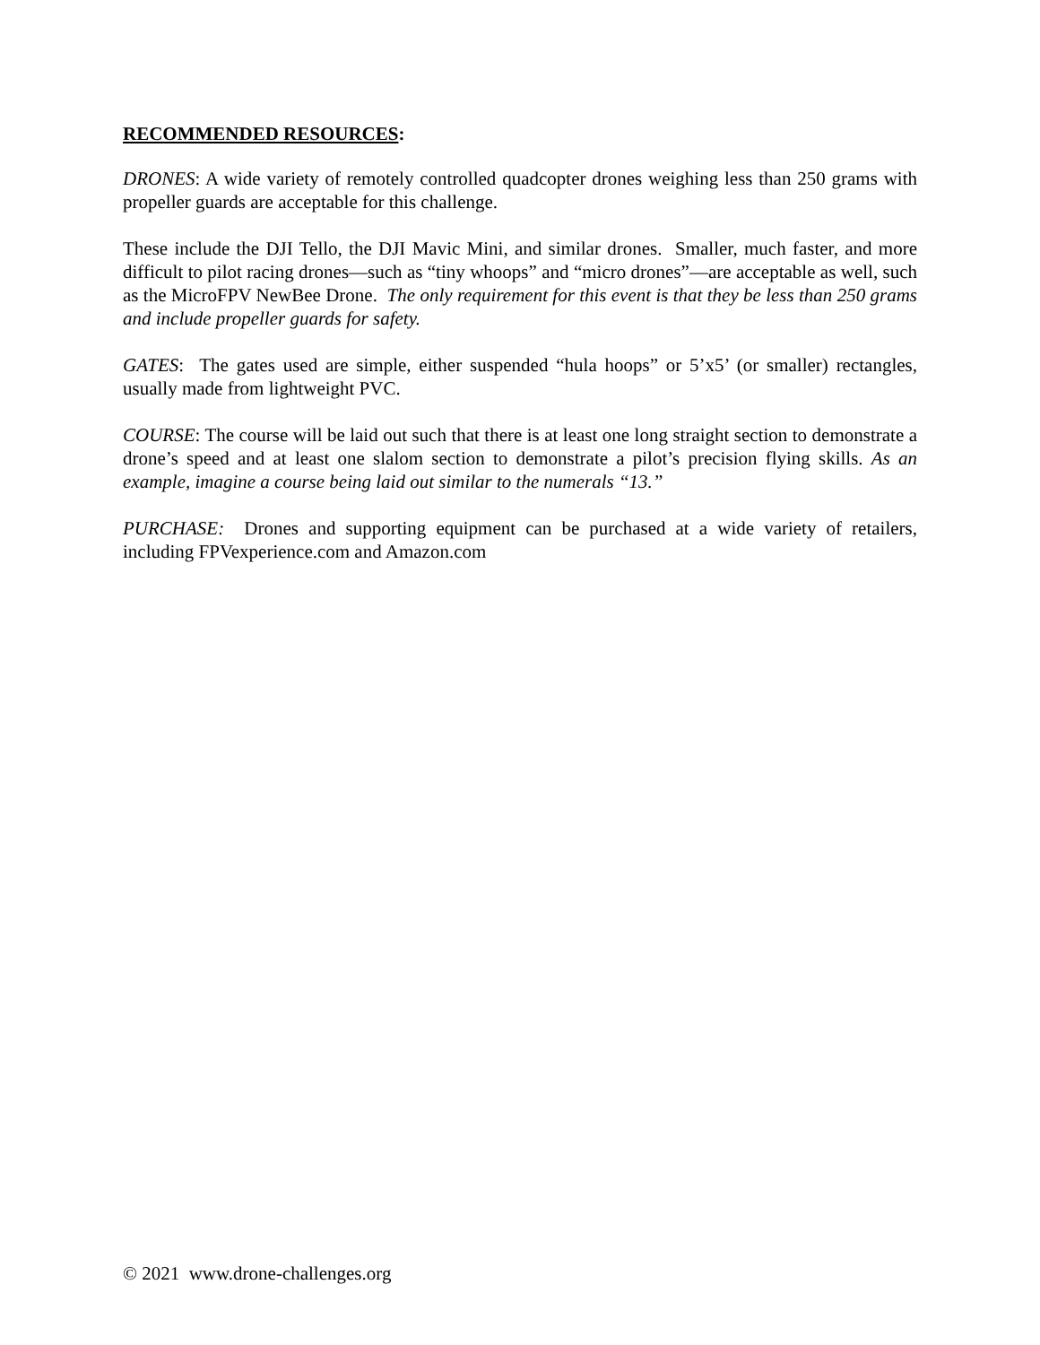RECOMMENDED RESOURCES:
DRONES: A wide variety of remotely controlled quadcopter drones weighing less than 250 grams with propeller guards are acceptable for this challenge.
These include the DJI Tello, the DJI Mavic Mini, and similar drones. Smaller, much faster, and more difficult to pilot racing drones—such as “tiny whoops” and “micro drones”—are acceptable as well, such as the MicroFPV NewBee Drone. The only requirement for this event is that they be less than 250 grams and include propeller guards for safety.
GATES: The gates used are simple, either suspended “hula hoops” or 5’x5’ (or smaller) rectangles, usually made from lightweight PVC.
COURSE: The course will be laid out such that there is at least one long straight section to demonstrate a drone’s speed and at least one slalom section to demonstrate a pilot’s precision flying skills. As an example, imagine a course being laid out similar to the numerals “13.”
PURCHASE: Drones and supporting equipment can be purchased at a wide variety of retailers, including FPVexperience.com and Amazon.com
© 2021 www.drone-challenges.org